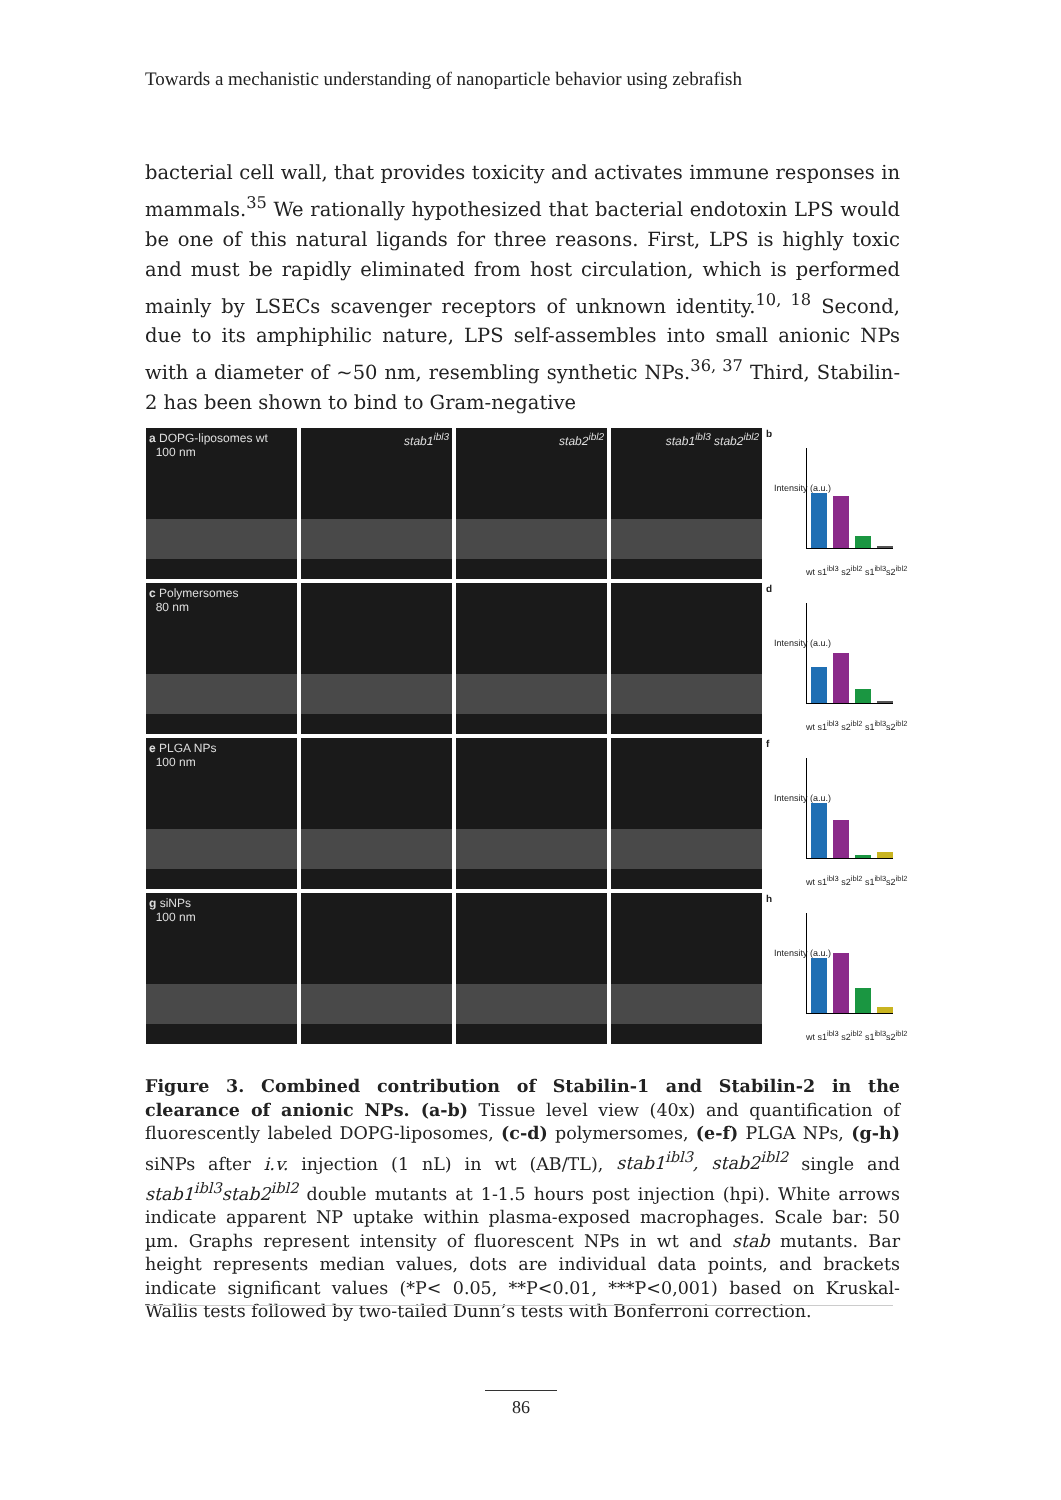Towards a mechanistic understanding of nanoparticle behavior using zebrafish
bacterial cell wall, that provides toxicity and activates immune responses in mammals.<sup>35</sup> We rationally hypothesized that bacterial endotoxin LPS would be one of this natural ligands for three reasons. First, LPS is highly toxic and must be rapidly eliminated from host circulation, which is performed mainly by LSECs scavenger receptors of unknown identity.<sup>10, 18</sup> Second, due to its amphiphilic nature, LPS self-assembles into small anionic NPs with a diameter of ~50 nm, resembling synthetic NPs.<sup>36, 37</sup> Third, Stabilin-2 has been shown to bind to Gram-negative
a DOPG-liposomes wt
100 nm
stab1<sup>ibl3</sup>
stab2<sup>ibl2</sup>
stab1<sup>ibl3</sup> stab2<sup>ibl2</sup>
b
Intensity (a.u.)
wt s1<sup>ibl3</sup> s2<sup>ibl2</sup> s1<sup>ibl3</sup>s2<sup>ibl2</sup>
c Polymersomes
80 nm
d
Intensity (a.u.)
wt s1<sup>ibl3</sup> s2<sup>ibl2</sup> s1<sup>ibl3</sup>s2<sup>ibl2</sup>
e PLGA NPs
100 nm
f
Intensity (a.u.)
wt s1<sup>ibl3</sup> s2<sup>ibl2</sup> s1<sup>ibl3</sup>s2<sup>ibl2</sup>
g siNPs
100 nm
h
Intensity (a.u.)
wt s1<sup>ibl3</sup> s2<sup>ibl2</sup> s1<sup>ibl3</sup>s2<sup>ibl2</sup>
Figure 3. Combined contribution of Stabilin-1 and Stabilin-2 in the clearance of anionic NPs. (a-b) Tissue level view (40x) and quantification of fluorescently labeled DOPG-liposomes, (c-d) polymersomes, (e-f) PLGA NPs, (g-h) siNPs after i.v. injection (1 nL) in wt (AB/TL), stab1<sup>ibl3</sup>, stab2<sup>ibl2</sup> single and stab1<sup>ibl3</sup>stab2<sup>ibl2</sup> double mutants at 1-1.5 hours post injection (hpi). White arrows indicate apparent NP uptake within plasma-exposed macrophages. Scale bar: 50 µm. Graphs represent intensity of fluorescent NPs in wt and stab mutants. Bar height represents median values, dots are individual data points, and brackets indicate significant values (*P< 0.05, **P<0.01, ***P<0,001) based on Kruskal-Wallis tests followed by two-tailed Dunn’s tests with Bonferroni correction.
86